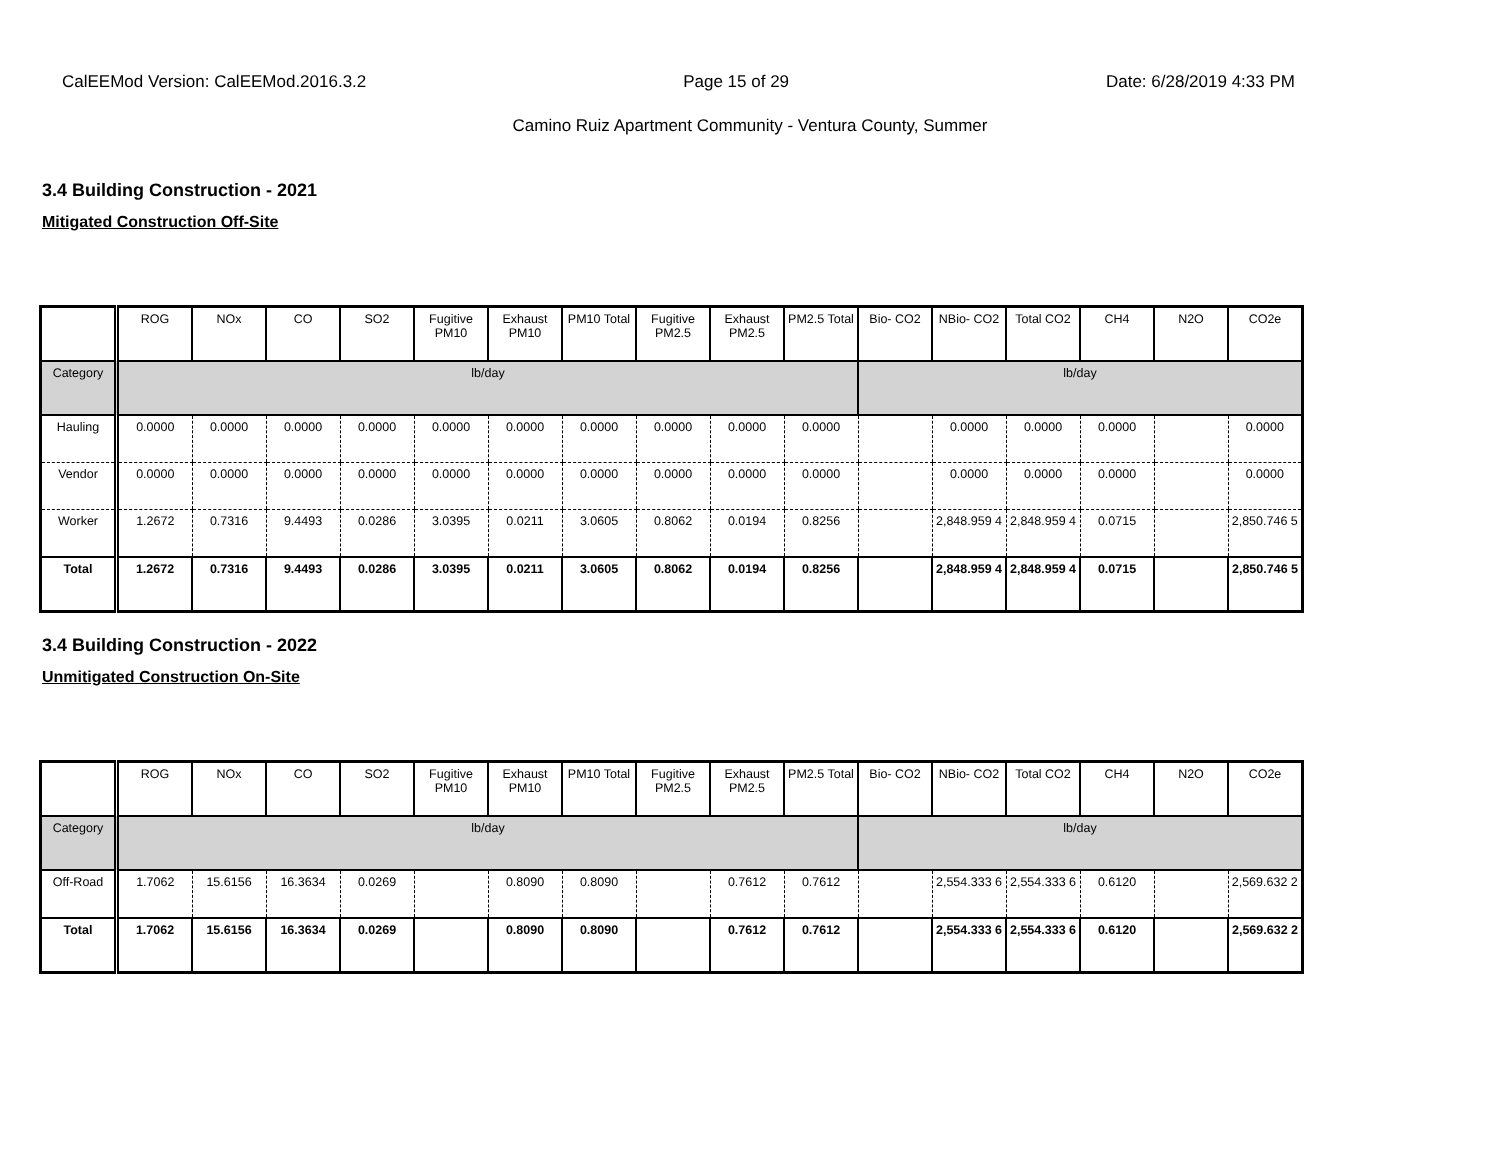CalEEMod Version: CalEEMod.2016.3.2 Page 15 of 29 Date: 6/28/2019 4:33 PM
Camino Ruiz Apartment Community - Ventura County, Summer
3.4 Building Construction - 2021
Mitigated Construction Off-Site
| | ROG | NOx | CO | SO2 | Fugitive PM10 | Exhaust PM10 | PM10 Total | Fugitive PM2.5 | Exhaust PM2.5 | PM2.5 Total | Bio- CO2 | NBio- CO2 | Total CO2 | CH4 | N2O | CO2e |
| --- | --- | --- | --- | --- | --- | --- | --- | --- | --- | --- | --- | --- | --- | --- | --- | --- |
| Category | lb/day | | | | | | | | | | lb/day | | | | | |
| Hauling | 0.0000 | 0.0000 | 0.0000 | 0.0000 | 0.0000 | 0.0000 | 0.0000 | 0.0000 | 0.0000 | 0.0000 | | 0.0000 | 0.0000 | 0.0000 | | 0.0000 |
| Vendor | 0.0000 | 0.0000 | 0.0000 | 0.0000 | 0.0000 | 0.0000 | 0.0000 | 0.0000 | 0.0000 | 0.0000 | | 0.0000 | 0.0000 | 0.0000 | | 0.0000 |
| Worker | 1.2672 | 0.7316 | 9.4493 | 0.0286 | 3.0395 | 0.0211 | 3.0605 | 0.8062 | 0.0194 | 0.8256 | | 2,848.959 4 | 2,848.959 4 | 0.0715 | | 2,850.746 5 |
| Total | 1.2672 | 0.7316 | 9.4493 | 0.0286 | 3.0395 | 0.0211 | 3.0605 | 0.8062 | 0.0194 | 0.8256 | | 2,848.959 4 | 2,848.959 4 | 0.0715 | | 2,850.746 5 |
3.4 Building Construction - 2022
Unmitigated Construction On-Site
| | ROG | NOx | CO | SO2 | Fugitive PM10 | Exhaust PM10 | PM10 Total | Fugitive PM2.5 | Exhaust PM2.5 | PM2.5 Total | Bio- CO2 | NBio- CO2 | Total CO2 | CH4 | N2O | CO2e |
| --- | --- | --- | --- | --- | --- | --- | --- | --- | --- | --- | --- | --- | --- | --- | --- | --- |
| Category | lb/day | | | | | | | | | | lb/day | | | | | |
| Off-Road | 1.7062 | 15.6156 | 16.3634 | 0.0269 | | 0.8090 | 0.8090 | | 0.7612 | 0.7612 | | 2,554.333 6 | 2,554.333 6 | 0.6120 | | 2,569.632 2 |
| Total | 1.7062 | 15.6156 | 16.3634 | 0.0269 | | 0.8090 | 0.8090 | | 0.7612 | 0.7612 | | 2,554.333 6 | 2,554.333 6 | 0.6120 | | 2,569.632 2 |